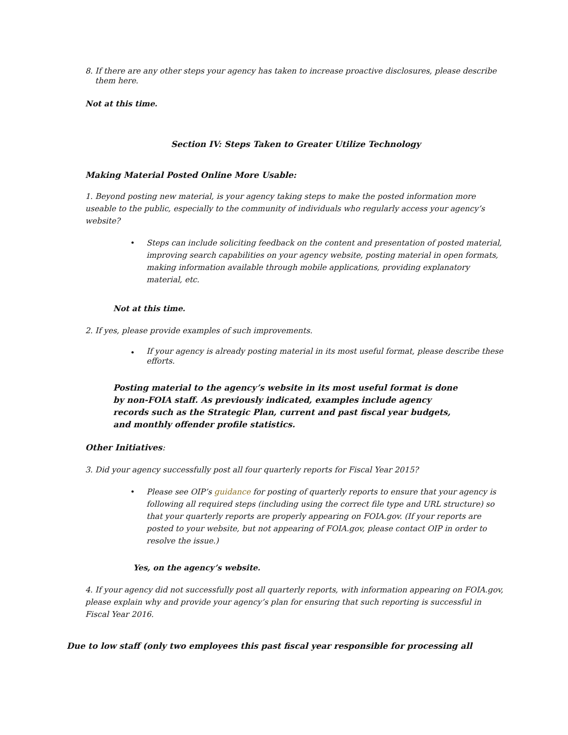8. If there are any other steps your agency has taken to increase proactive disclosures, please describe them here.
Not at this time.
Section IV: Steps Taken to Greater Utilize Technology
Making Material Posted Online More Usable:
1. Beyond posting new material, is your agency taking steps to make the posted information more useable to the public, especially to the community of individuals who regularly access your agency’s website?
• Steps can include soliciting feedback on the content and presentation of posted material, improving search capabilities on your agency website, posting material in open formats, making information available through mobile applications, providing explanatory material, etc.
Not at this time.
2. If yes, please provide examples of such improvements.
•
If your agency is already posting material in its most useful format, please describe these efforts.
Posting material to the agency’s website in its most useful format is done by non-FOIA staff. As previously indicated, examples include agency records such as the Strategic Plan, current and past fiscal year budgets, and monthly offender profile statistics.
Other Initiatives:
3. Did your agency successfully post all four quarterly reports for Fiscal Year 2015?
• Please see OIP’s guidance for posting of quarterly reports to ensure that your agency is following all required steps (including using the correct file type and URL structure) so that your quarterly reports are properly appearing on FOIA.gov. (If your reports are posted to your website, but not appearing of FOIA.gov, please contact OIP in order to resolve the issue.)
Yes, on the agency’s website.
4. If your agency did not successfully post all quarterly reports, with information appearing on FOIA.gov, please explain why and provide your agency’s plan for ensuring that such reporting is successful in Fiscal Year 2016.
Due to low staff (only two employees this past fiscal year responsible for processing all